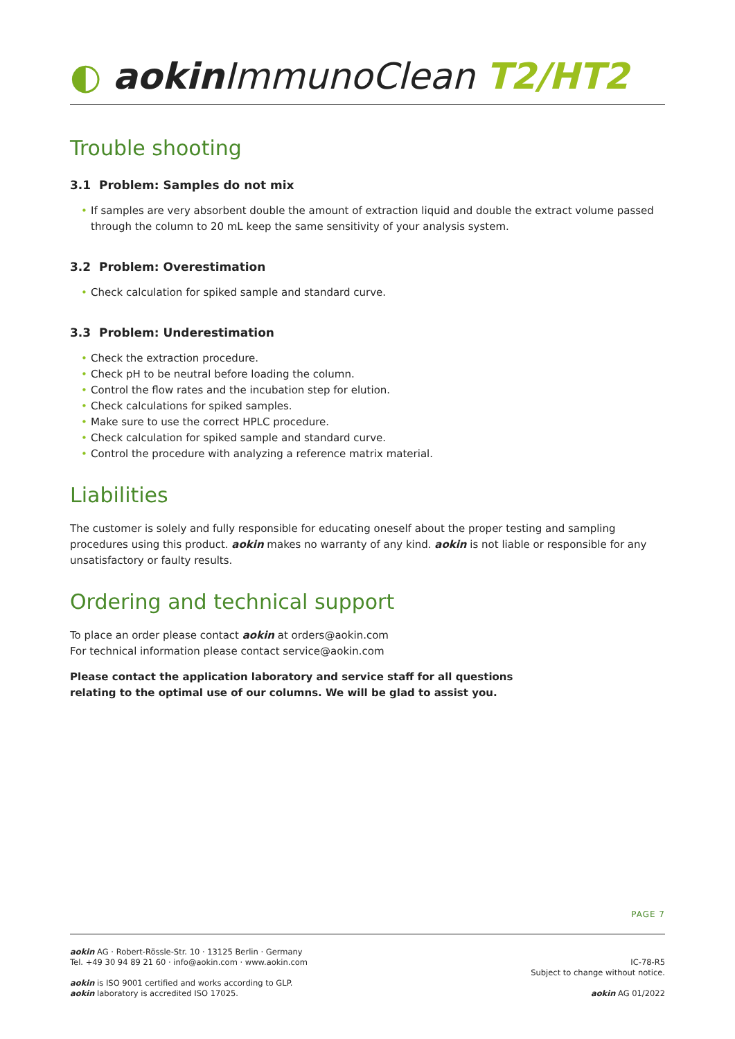◐ aokin ImmunoClean T2/HT2
Trouble shooting
3.1 Problem: Samples do not mix
• If samples are very absorbent double the amount of extraction liquid and double the extract volume passed through the column to 20 mL keep the same sensitivity of your analysis system.
3.2 Problem: Overestimation
• Check calculation for spiked sample and standard curve.
3.3 Problem: Underestimation
• Check the extraction procedure.
• Check pH to be neutral before loading the column.
• Control the flow rates and the incubation step for elution.
• Check calculations for spiked samples.
• Make sure to use the correct HPLC procedure.
• Check calculation for spiked sample and standard curve.
• Control the procedure with analyzing a reference matrix material.
Liabilities
The customer is solely and fully responsible for educating oneself about the proper testing and sampling procedures using this product. aokin makes no warranty of any kind. aokin is not liable or responsible for any unsatisfactory or faulty results.
Ordering and technical support
To place an order please contact aokin at orders@aokin.com
For technical information please contact service@aokin.com
Please contact the application laboratory and service staff for all questions
relating to the optimal use of our columns. We will be glad to assist you.
PAGE 7
aokin AG · Robert-Rössle-Str. 10 · 13125 Berlin · Germany
Tel. +49 30 94 89 21 60 · info@aokin.com · www.aokin.com
aokin is ISO 9001 certified and works according to GLP.
aokin laboratory is accredited ISO 17025.
IC-78-R5
Subject to change without notice.
aokin AG 01/2022